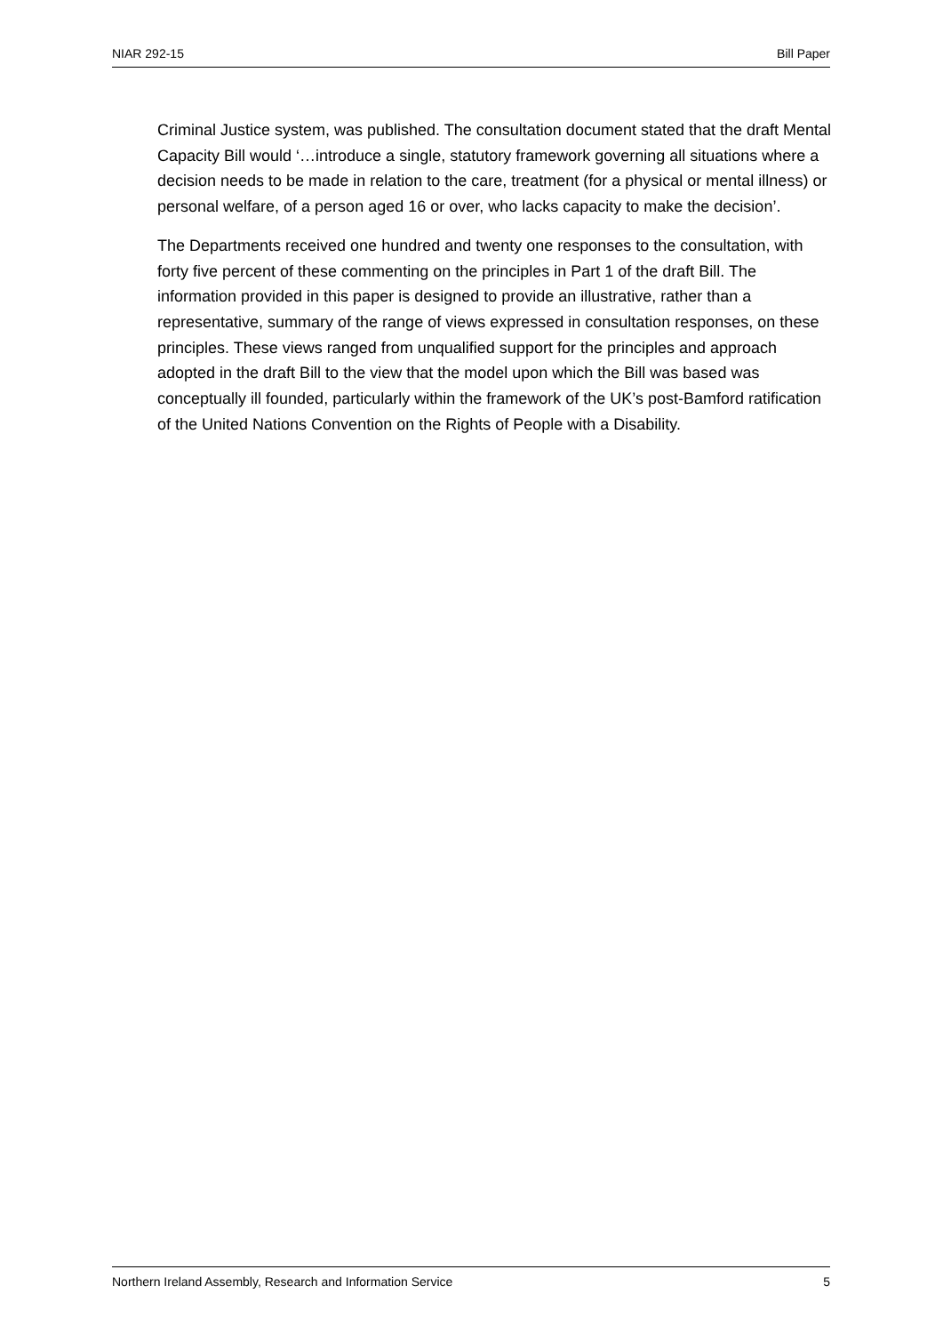NIAR 292-15 Bill Paper
Criminal Justice system, was published. The consultation document stated that the draft Mental Capacity Bill would ‘…introduce a single, statutory framework governing all situations where a decision needs to be made in relation to the care, treatment (for a physical or mental illness) or personal welfare, of a person aged 16 or over, who lacks capacity to make the decision’.
The Departments received one hundred and twenty one responses to the consultation, with forty five percent of these commenting on the principles in Part 1 of the draft Bill. The information provided in this paper is designed to provide an illustrative, rather than a representative, summary of the range of views expressed in consultation responses, on these principles. These views ranged from unqualified support for the principles and approach adopted in the draft Bill to the view that the model upon which the Bill was based was conceptually ill founded, particularly within the framework of the UK’s post-Bamford ratification of the United Nations Convention on the Rights of People with a Disability.
Northern Ireland Assembly, Research and Information Service 5